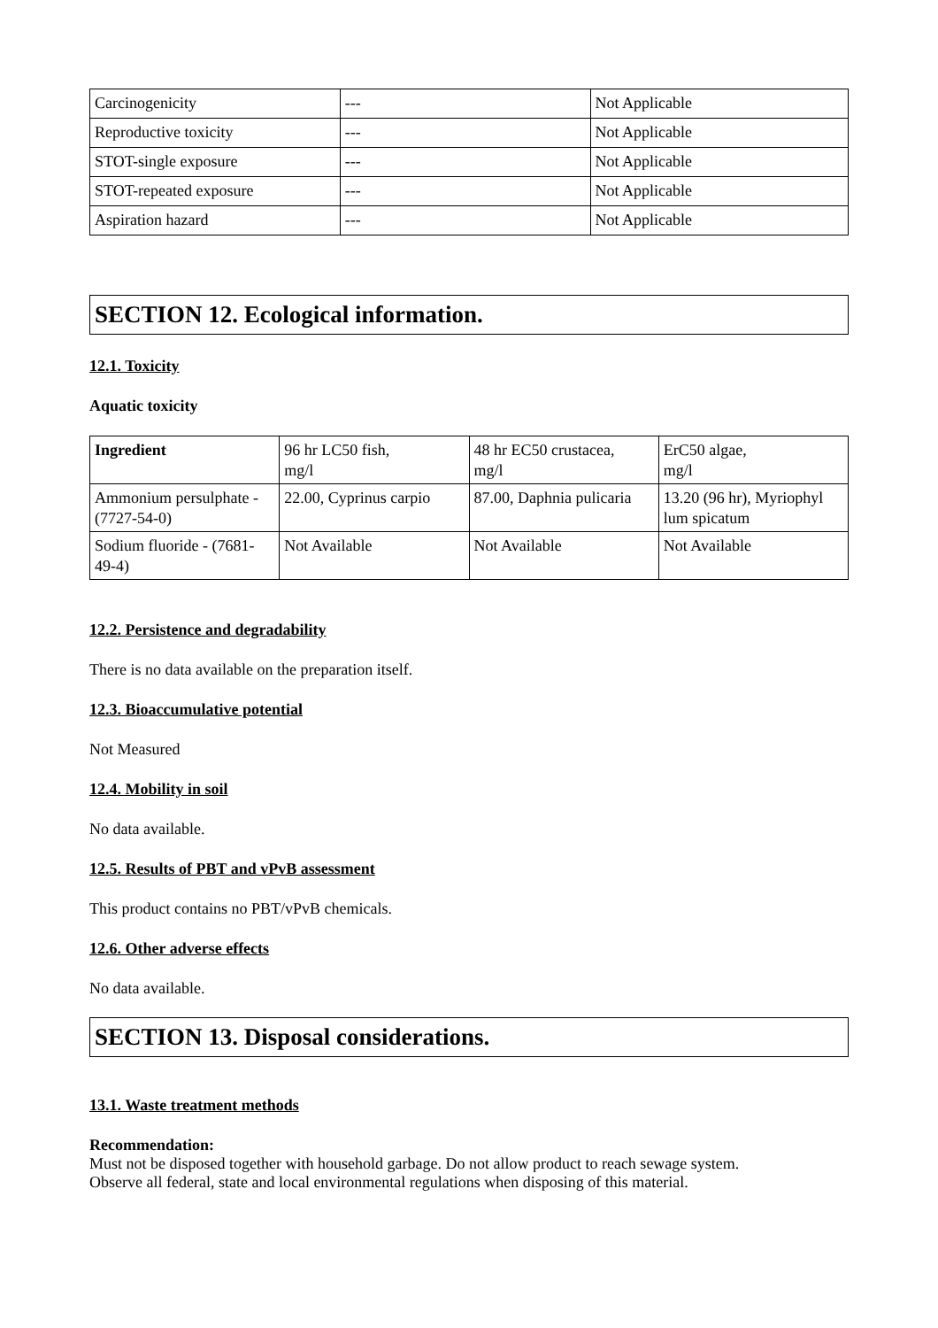| Carcinogenicity | --- | Not Applicable |
| Reproductive toxicity | --- | Not Applicable |
| STOT-single exposure | --- | Not Applicable |
| STOT-repeated exposure | --- | Not Applicable |
| Aspiration hazard | --- | Not Applicable |
SECTION 12. Ecological information.
12.1. Toxicity
Aquatic toxicity
| Ingredient | 96 hr LC50 fish, mg/l | 48 hr EC50 crustacea, mg/l | ErC50 algae, mg/l |
| --- | --- | --- | --- |
| Ammonium persulphate - (7727-54-0) | 22.00, Cyprinus carpio | 87.00, Daphnia pulicaria | 13.20 (96 hr), Myriophyl lum spicatum |
| Sodium fluoride - (7681-49-4) | Not Available | Not Available | Not Available |
12.2. Persistence and degradability
There is no data available on the preparation itself.
12.3. Bioaccumulative potential
Not Measured
12.4. Mobility in soil
No data available.
12.5. Results of PBT and vPvB assessment
This product contains no PBT/vPvB chemicals.
12.6. Other adverse effects
No data available.
SECTION 13. Disposal considerations.
13.1. Waste treatment methods
Recommendation:
Must not be disposed together with household garbage. Do not allow product to reach sewage system.
Observe all federal, state and local environmental regulations when disposing of this material.